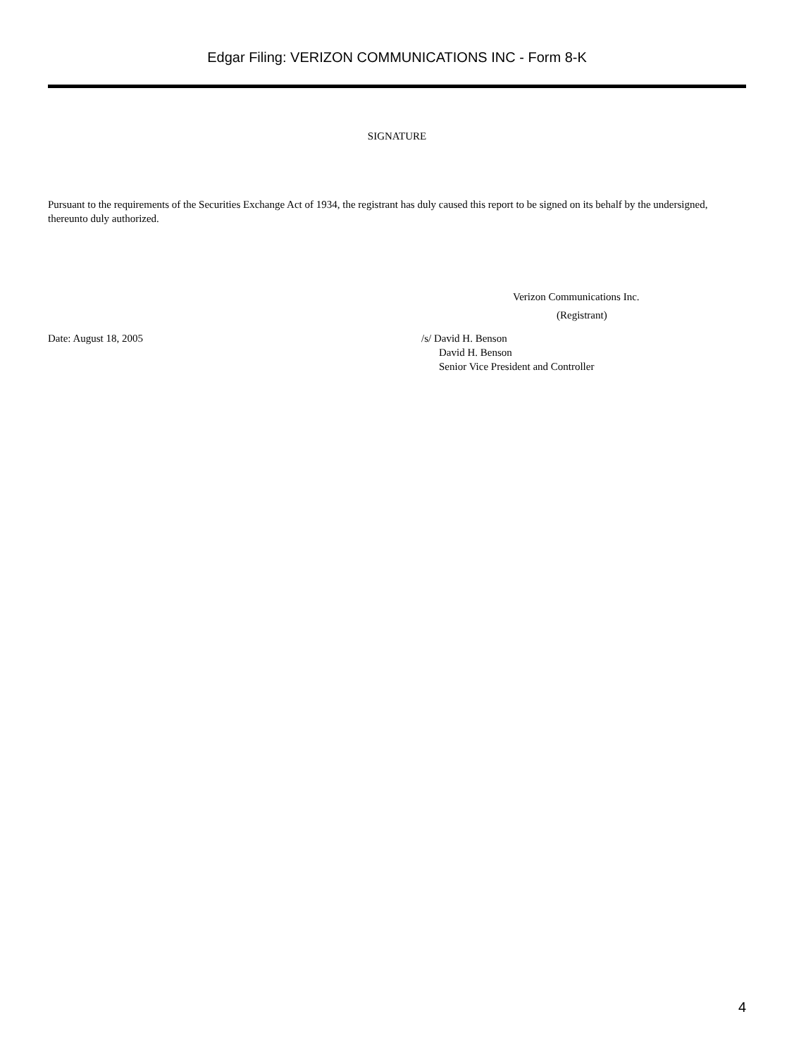Edgar Filing: VERIZON COMMUNICATIONS INC - Form 8-K
SIGNATURE
Pursuant to the requirements of the Securities Exchange Act of 1934, the registrant has duly caused this report to be signed on its behalf by the undersigned, thereunto duly authorized.
Verizon Communications Inc.
(Registrant)
Date: August 18, 2005 /s/ David H. Benson
David H. Benson
Senior Vice President and Controller
4